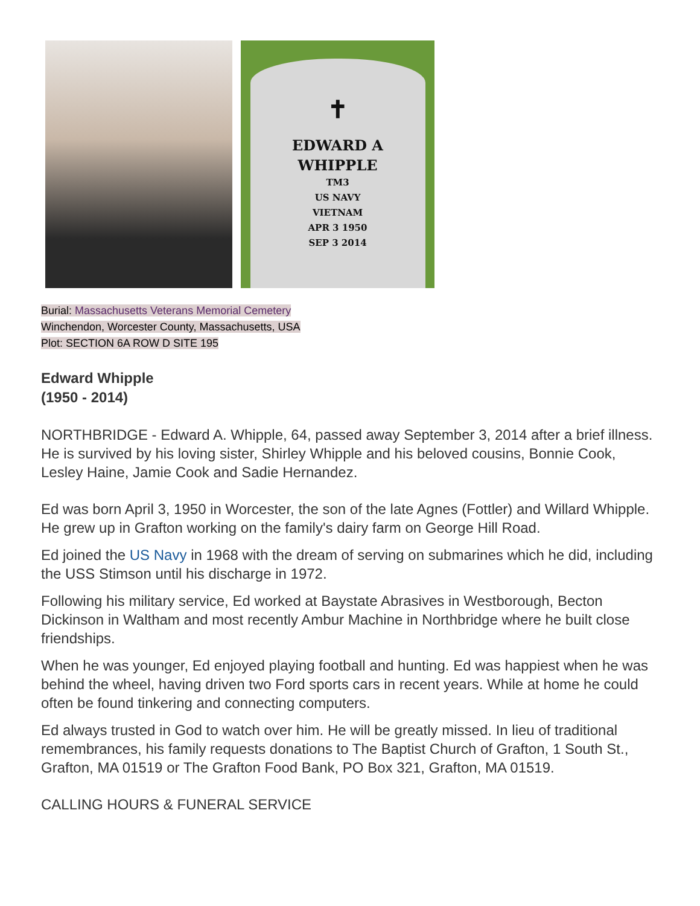✝
EDWARD A
WHIPPLE
TM3
US NAVY
VIETNAM
APR 3 1950
SEP 3 2014
Burial: Massachusetts Veterans Memorial Cemetery
Winchendon, Worcester County, Massachusetts, USA
Plot: SECTION 6A ROW D SITE 195
Edward Whipple
(1950 - 2014)
NORTHBRIDGE - Edward A. Whipple, 64, passed away September 3, 2014 after a brief illness. He is survived by his loving sister, Shirley Whipple and his beloved cousins, Bonnie Cook, Lesley Haine, Jamie Cook and Sadie Hernandez.
Ed was born April 3, 1950 in Worcester, the son of the late Agnes (Fottler) and Willard Whipple. He grew up in Grafton working on the family's dairy farm on George Hill Road.
Ed joined the US Navy in 1968 with the dream of serving on submarines which he did, including the USS Stimson until his discharge in 1972.
Following his military service, Ed worked at Baystate Abrasives in Westborough, Becton Dickinson in Waltham and most recently Ambur Machine in Northbridge where he built close friendships.
When he was younger, Ed enjoyed playing football and hunting. Ed was happiest when he was behind the wheel, having driven two Ford sports cars in recent years. While at home he could often be found tinkering and connecting computers.
Ed always trusted in God to watch over him. He will be greatly missed. In lieu of traditional remembrances, his family requests donations to The Baptist Church of Grafton, 1 South St., Grafton, MA 01519 or The Grafton Food Bank, PO Box 321, Grafton, MA 01519.
CALLING HOURS & FUNERAL SERVICE